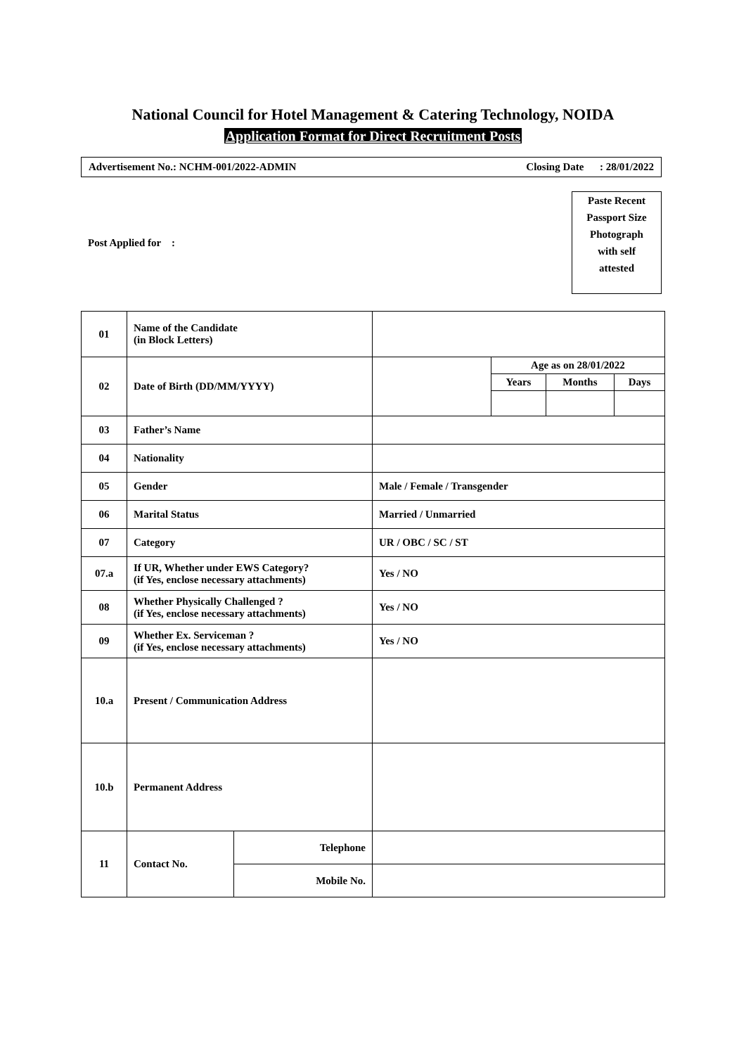National Council for Hotel Management & Catering Technology, NOIDA
Application Format for Direct Recruitment Posts
Advertisement No.: NCHM-001/2022-ADMIN Closing Date : 28/01/2022
Post Applied for :
Paste Recent
Passport Size
Photograph
with self
attested
| 01 | Name of the Candidate (in Block Letters) | | | | | |
| 02 | Date of Birth (DD/MM/YYYY) | | | Age as on 28/01/2022 | | |
| | | | | Years | Months | Days |
| 03 | Father’s Name | | | | | |
| 04 | Nationality | | | | | |
| 05 | Gender | | Male / Female / Transgender | | | |
| 06 | Marital Status | | Married / Unmarried | | | |
| 07 | Category | | UR / OBC / SC / ST | | | |
| 07.a | If UR, Whether under EWS Category? (if Yes, enclose necessary attachments) | | Yes / NO | | | |
| 08 | Whether Physically Challenged ? (if Yes, enclose necessary attachments) | | Yes / NO | | | |
| 09 | Whether Ex. Serviceman ? (if Yes, enclose necessary attachments) | | Yes / NO | | | |
| 10.a | Present / Communication Address | | | | | |
| 10.b | Permanent Address | | | | | |
| 11 | Contact No. | Telephone | | | | |
| | | Mobile No. | | | | |